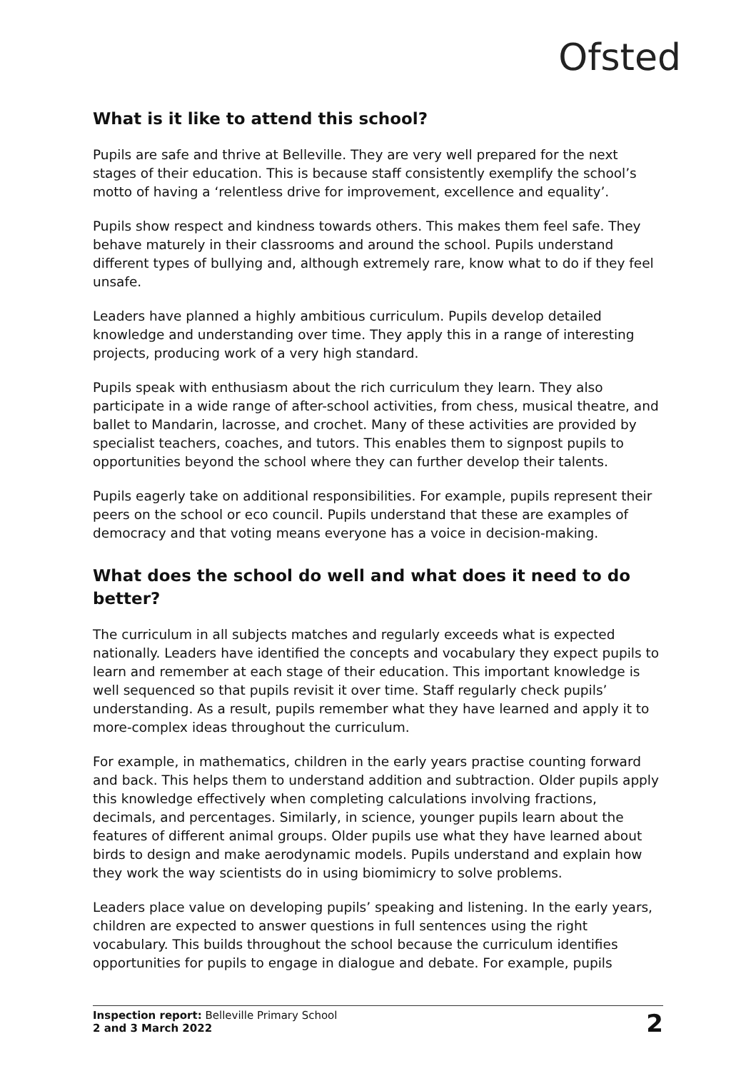Ofsted
What is it like to attend this school?
Pupils are safe and thrive at Belleville. They are very well prepared for the next stages of their education. This is because staff consistently exemplify the school’s motto of having a ‘relentless drive for improvement, excellence and equality’.
Pupils show respect and kindness towards others. This makes them feel safe. They behave maturely in their classrooms and around the school. Pupils understand different types of bullying and, although extremely rare, know what to do if they feel unsafe.
Leaders have planned a highly ambitious curriculum. Pupils develop detailed knowledge and understanding over time. They apply this in a range of interesting projects, producing work of a very high standard.
Pupils speak with enthusiasm about the rich curriculum they learn. They also participate in a wide range of after-school activities, from chess, musical theatre, and ballet to Mandarin, lacrosse, and crochet. Many of these activities are provided by specialist teachers, coaches, and tutors. This enables them to signpost pupils to opportunities beyond the school where they can further develop their talents.
Pupils eagerly take on additional responsibilities. For example, pupils represent their peers on the school or eco council. Pupils understand that these are examples of democracy and that voting means everyone has a voice in decision-making.
What does the school do well and what does it need to do better?
The curriculum in all subjects matches and regularly exceeds what is expected nationally. Leaders have identified the concepts and vocabulary they expect pupils to learn and remember at each stage of their education. This important knowledge is well sequenced so that pupils revisit it over time. Staff regularly check pupils’ understanding. As a result, pupils remember what they have learned and apply it to more-complex ideas throughout the curriculum.
For example, in mathematics, children in the early years practise counting forward and back. This helps them to understand addition and subtraction. Older pupils apply this knowledge effectively when completing calculations involving fractions, decimals, and percentages. Similarly, in science, younger pupils learn about the features of different animal groups. Older pupils use what they have learned about birds to design and make aerodynamic models. Pupils understand and explain how they work the way scientists do in using biomimicry to solve problems.
Leaders place value on developing pupils’ speaking and listening. In the early years, children are expected to answer questions in full sentences using the right vocabulary. This builds throughout the school because the curriculum identifies opportunities for pupils to engage in dialogue and debate. For example, pupils
Inspection report: Belleville Primary School
2 and 3 March 2022
2